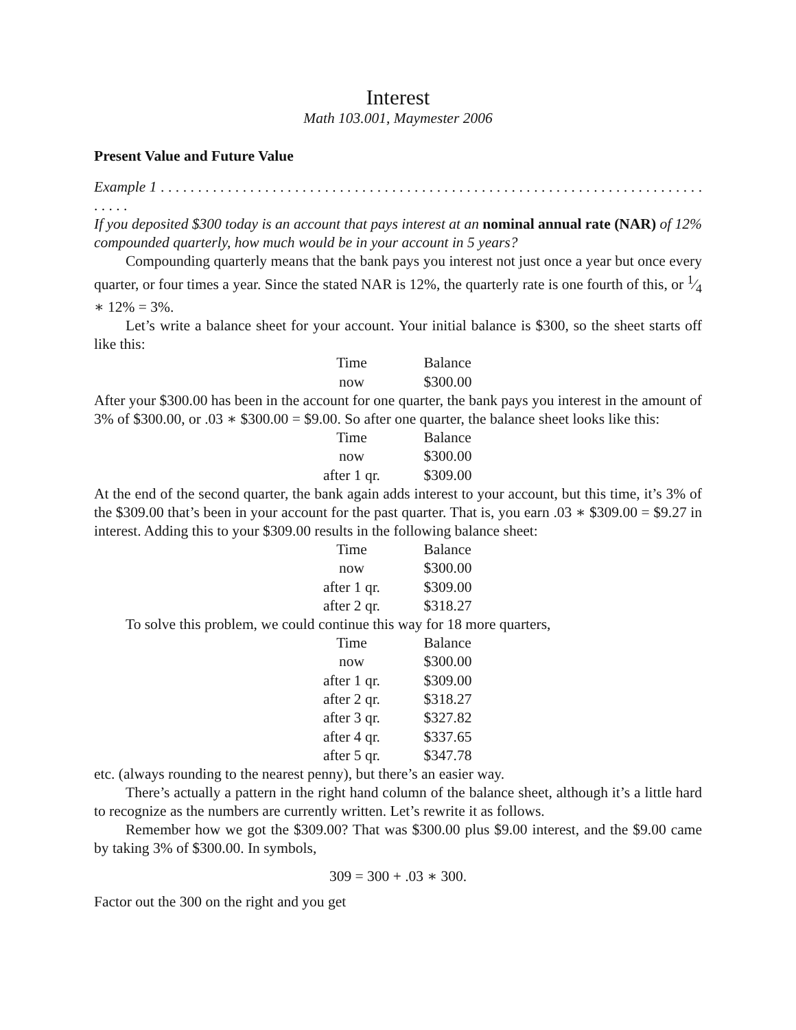Interest
Math 103.001, Maymester 2006
Present Value and Future Value
Example 1 . . . . . . . . . . . . . . . . . . . . . . . . . . . . . . . . . . . . . . . . . . . . . . . . . . . . . . . . . . . . . . . . . . . . . . . . . . . . . .
If you deposited $300 today is an account that pays interest at an nominal annual rate (NAR) of 12% compounded quarterly, how much would be in your account in 5 years?
Compounding quarterly means that the bank pays you interest not just once a year but once every quarter, or four times a year. Since the stated NAR is 12%, the quarterly rate is one fourth of this, or 1⁄4 ∗ 12% = 3%.
Let’s write a balance sheet for your account. Your initial balance is $300, so the sheet starts off like this:
| Time | Balance |
| --- | --- |
| now | $300.00 |
After your $300.00 has been in the account for one quarter, the bank pays you interest in the amount of 3% of $300.00, or .03 ∗ $300.00 = $9.00. So after one quarter, the balance sheet looks like this:
| Time | Balance |
| --- | --- |
| now | $300.00 |
| after 1 qr. | $309.00 |
At the end of the second quarter, the bank again adds interest to your account, but this time, it’s 3% of the $309.00 that’s been in your account for the past quarter. That is, you earn .03 ∗ $309.00 = $9.27 in interest. Adding this to your $309.00 results in the following balance sheet:
| Time | Balance |
| --- | --- |
| now | $300.00 |
| after 1 qr. | $309.00 |
| after 2 qr. | $318.27 |
To solve this problem, we could continue this way for 18 more quarters,
| Time | Balance |
| --- | --- |
| now | $300.00 |
| after 1 qr. | $309.00 |
| after 2 qr. | $318.27 |
| after 3 qr. | $327.82 |
| after 4 qr. | $337.65 |
| after 5 qr. | $347.78 |
etc. (always rounding to the nearest penny), but there’s an easier way.
There’s actually a pattern in the right hand column of the balance sheet, although it’s a little hard to recognize as the numbers are currently written. Let’s rewrite it as follows.
Remember how we got the $309.00? That was $300.00 plus $9.00 interest, and the $9.00 came by taking 3% of $300.00. In symbols,
309 = 300 + .03 ∗ 300.
Factor out the 300 on the right and you get